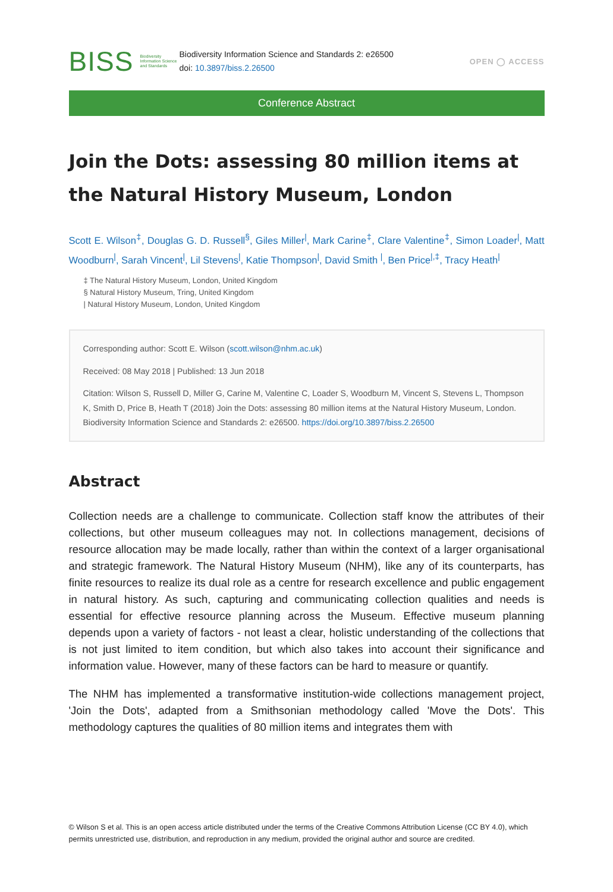BISS
Biodiversity Information Science and Standards
Biodiversity Information Science and Standards 2: e26500
doi: 10.3897/biss.2.26500
OPEN ◯ ACCESS
Conference Abstract
Join the Dots: assessing 80 million items at the Natural History Museum, London
Scott E. Wilson<sup>‡</sup>, Douglas G. D. Russell<sup>§</sup>, Giles Miller<sup>|</sup>, Mark Carine<sup>‡</sup>, Clare Valentine<sup>‡</sup>, Simon Loader<sup>|</sup>, Matt Woodburn<sup>|</sup>, Sarah Vincent<sup>|</sup>, Lil Stevens<sup>|</sup>, Katie Thompson<sup>|</sup>, David Smith <sup>|</sup>, Ben Price<sup>|,‡</sup>, Tracy Heath<sup>|</sup>
‡ The Natural History Museum, London, United Kingdom
§ Natural History Museum, Tring, United Kingdom
| Natural History Museum, London, United Kingdom
Corresponding author: Scott E. Wilson (scott.wilson@nhm.ac.uk)
Received: 08 May 2018 | Published: 13 Jun 2018
Citation: Wilson S, Russell D, Miller G, Carine M, Valentine C, Loader S, Woodburn M, Vincent S, Stevens L, Thompson K, Smith D, Price B, Heath T (2018) Join the Dots: assessing 80 million items at the Natural History Museum, London. Biodiversity Information Science and Standards 2: e26500. https://doi.org/10.3897/biss.2.26500
Abstract
Collection needs are a challenge to communicate. Collection staff know the attributes of their collections, but other museum colleagues may not. In collections management, decisions of resource allocation may be made locally, rather than within the context of a larger organisational and strategic framework. The Natural History Museum (NHM), like any of its counterparts, has finite resources to realize its dual role as a centre for research excellence and public engagement in natural history. As such, capturing and communicating collection qualities and needs is essential for effective resource planning across the Museum. Effective museum planning depends upon a variety of factors - not least a clear, holistic understanding of the collections that is not just limited to item condition, but which also takes into account their significance and information value. However, many of these factors can be hard to measure or quantify.
The NHM has implemented a transformative institution-wide collections management project, 'Join the Dots', adapted from a Smithsonian methodology called 'Move the Dots'. This methodology captures the qualities of 80 million items and integrates them with
© Wilson S et al. This is an open access article distributed under the terms of the Creative Commons Attribution License (CC BY 4.0), which permits unrestricted use, distribution, and reproduction in any medium, provided the original author and source are credited.